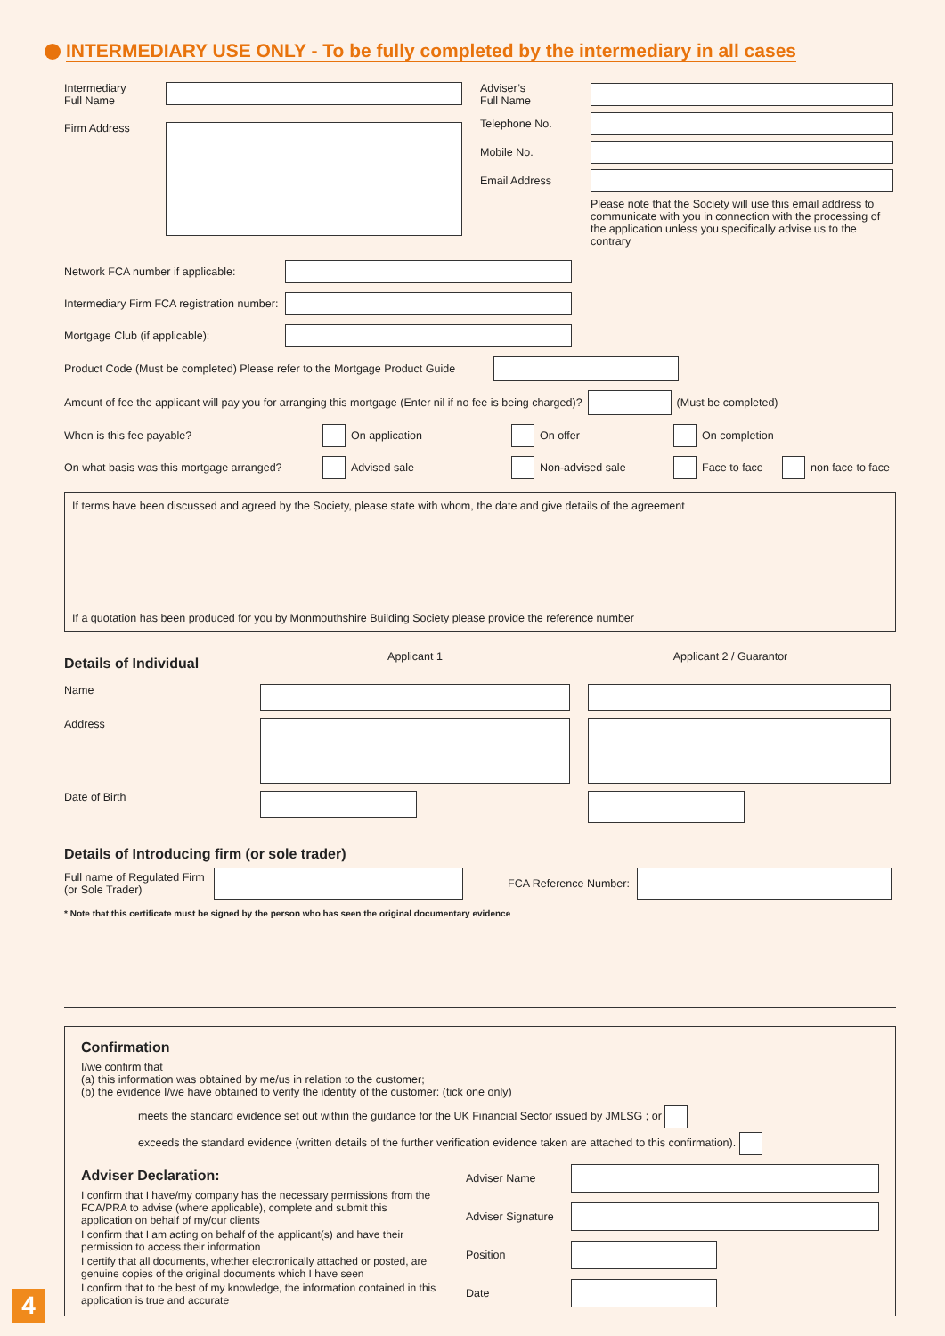INTERMEDIARY USE ONLY - To be fully completed by the intermediary in all cases
Intermediary
Full Name
Firm Address
Adviser’s
Full Name
Telephone No.
Mobile No.
Email Address
Please note that the Society will use this email address to communicate with you in connection with the processing of the application unless you specifically advise us to the contrary
Network FCA number if applicable:
Intermediary Firm FCA registration number:
Mortgage Club (if applicable):
Product Code (Must be completed) Please refer to the Mortgage Product Guide
Amount of fee the applicant will pay you for arranging this mortgage (Enter nil if no fee is being charged)? (Must be completed)
When is this fee payable? On application On offer On completion
On what basis was this mortgage arranged? Advised sale Non-advised sale Face to face non face to face
If terms have been discussed and agreed by the Society, please state with whom, the date and give details of the agreement
If a quotation has been produced for you by Monmouthshire Building Society please provide the reference number
Details of Individual
Applicant 1
Applicant 2 / Guarantor
Name
Address
Date of Birth
Details of Introducing firm (or sole trader)
Full name of Regulated Firm
(or Sole Trader) FCA Reference Number:
* Note that this certificate must be signed by the person who has seen the original documentary evidence
Confirmation
I/we confirm that
(a) this information was obtained by me/us in relation to the customer;
(b) the evidence I/we have obtained to verify the identity of the customer: (tick one only)
meets the standard evidence set out within the guidance for the UK Financial Sector issued by JMLSG ; or
exceeds the standard evidence (written details of the further verification evidence taken are attached to this confirmation).
Adviser Declaration:
I confirm that I have/my company has the necessary permissions from the FCA/PRA to advise (where applicable), complete and submit this application on behalf of my/our clients
I confirm that I am acting on behalf of the applicant(s) and have their permission to access their information
I certify that all documents, whether electronically attached or posted, are genuine copies of the original documents which I have seen
I confirm that to the best of my knowledge, the information contained in this application is true and accurate
Adviser Name
Adviser Signature
Position
Date
4